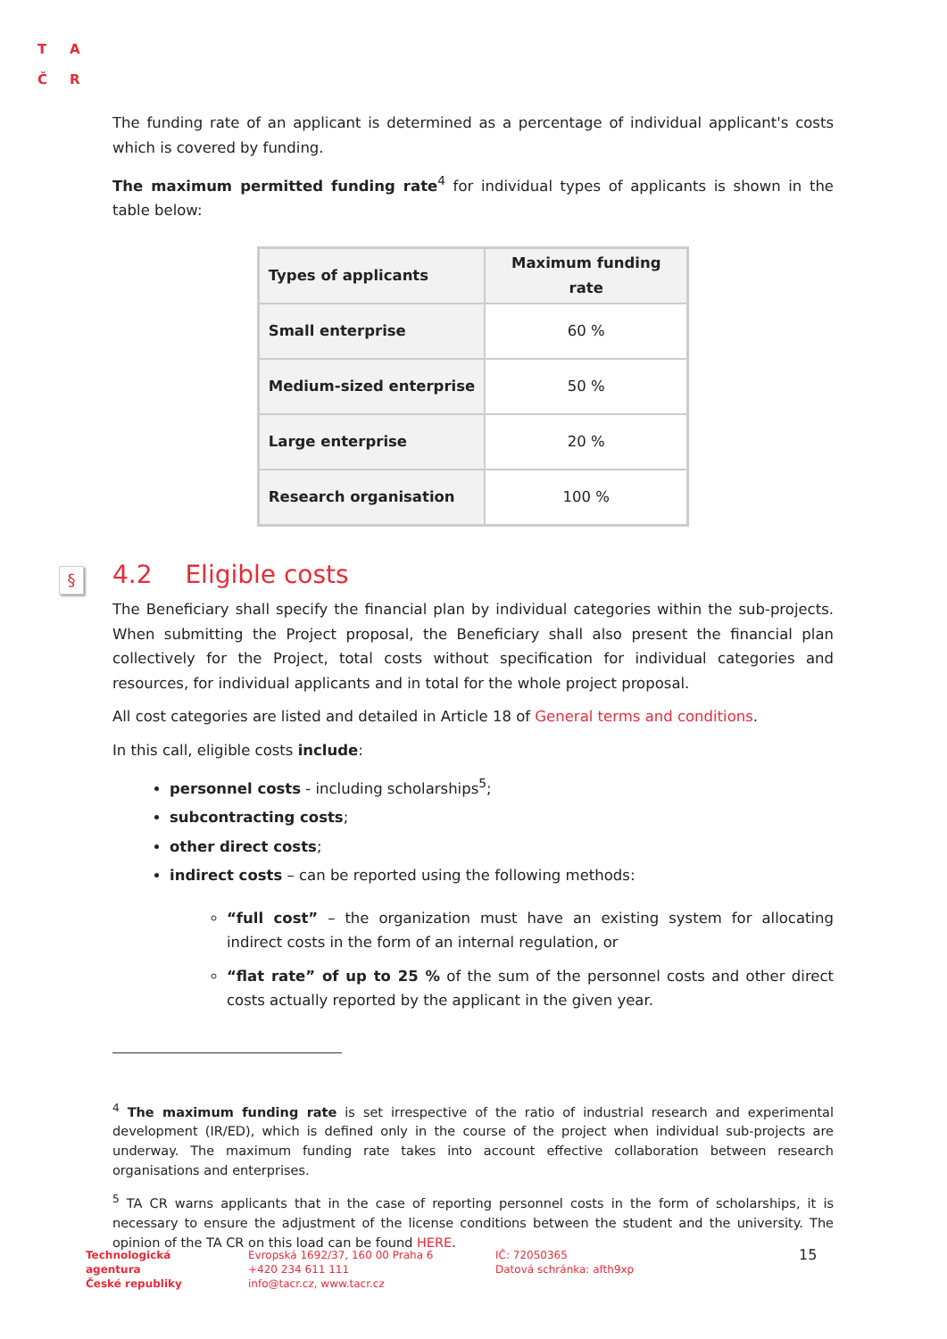T A
Č R
The funding rate of an applicant is determined as a percentage of individual applicant's costs which is covered by funding.
The maximum permitted funding rate<sup>4</sup> for individual types of applicants is shown in the table below:
| Types of applicants | Maximum funding rate |
| --- | --- |
| Small enterprise | 60 % |
| Medium-sized enterprise | 50 % |
| Large enterprise | 20 % |
| Research organisation | 100 % |
§ 4.2 Eligible costs
The Beneficiary shall specify the financial plan by individual categories within the sub-projects. When submitting the Project proposal, the Beneficiary shall also present the financial plan collectively for the Project, total costs without specification for individual categories and resources, for individual applicants and in total for the whole project proposal.
All cost categories are listed and detailed in Article 18 of General terms and conditions.
In this call, eligible costs include:
personnel costs - including scholarships<sup>5</sup>;
subcontracting costs;
other direct costs;
indirect costs – can be reported using the following methods:
“full cost” – the organization must have an existing system for allocating indirect costs in the form of an internal regulation, or
“flat rate” of up to 25 % of the sum of the personnel costs and other direct costs actually reported by the applicant in the given year.
<sup>4</sup> The maximum funding rate is set irrespective of the ratio of industrial research and experimental development (IR/ED), which is defined only in the course of the project when individual sub-projects are underway. The maximum funding rate takes into account effective collaboration between research organisations and enterprises.
<sup>5</sup> TA CR warns applicants that in the case of reporting personnel costs in the form of scholarships, it is necessary to ensure the adjustment of the license conditions between the student and the university. The opinion of the TA CR on this load can be found HERE.
Technologická
agentura
České republiky
Evropská 1692/37, 160 00 Praha 6
+420 234 611 111
info@tacr.cz, www.tacr.cz
IČ: 72050365
Datová schránka: afth9xp
15